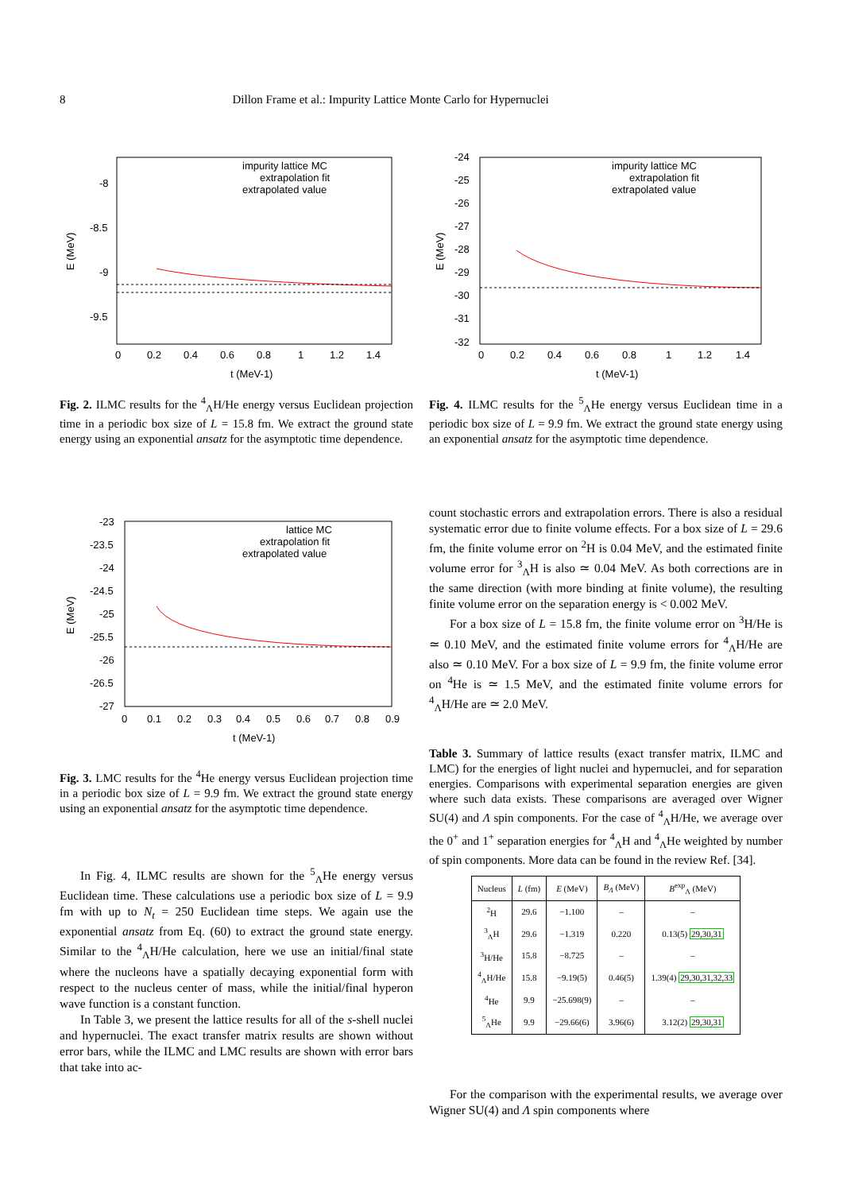8 Dillon Frame et al.: Impurity Lattice Monte Carlo for Hypernuclei
impurity lattice MC
extrapolation fit
extrapolated value
-8
-8.5
-9
-9.5
0
0.2
0.4
0.6
0.8
1
1.2
1.4
t (MeV-1)
E (MeV)
Fig. 2. ILMC results for the <sup>4</sup><sub>Λ</sub>H/He energy versus Euclidean projection time in a periodic box size of L = 15.8 fm. We extract the ground state energy using an exponential ansatz for the asymptotic time dependence.
impurity lattice MC
extrapolation fit
extrapolated value
-24
-25
-26
-27
-28
-29
-30
-31
-32
0
0.2
0.4
0.6
0.8
1
1.2
1.4
t (MeV-1)
E (MeV)
Fig. 4. ILMC results for the <sup>5</sup><sub>Λ</sub>He energy versus Euclidean time in a periodic box size of L = 9.9 fm. We extract the ground state energy using an exponential ansatz for the asymptotic time dependence.
lattice MC
extrapolation fit
extrapolated value
-23
-23.5
-24
-24.5
-25
-25.5
-26
-26.5
-27
0
0.1
0.2
0.3
0.4
0.5
0.6
0.7
0.8
0.9
t (MeV-1)
E (MeV)
Fig. 3. LMC results for the <sup>4</sup>He energy versus Euclidean projection time in a periodic box size of L = 9.9 fm. We extract the ground state energy using an exponential ansatz for the asymptotic time dependence.
In Fig. 4, ILMC results are shown for the <sup>5</sup><sub>Λ</sub>He energy versus Euclidean time. These calculations use a periodic box size of L = 9.9 fm with up to N<sub>t</sub> = 250 Euclidean time steps. We again use the exponential ansatz from Eq. (60) to extract the ground state energy. Similar to the <sup>4</sup><sub>Λ</sub>H/He calculation, here we use an initial/final state where the nucleons have a spatially decaying exponential form with respect to the nucleus center of mass, while the initial/final hyperon wave function is a constant function.
In Table 3, we present the lattice results for all of the s-shell nuclei and hypernuclei. The exact transfer matrix results are shown without error bars, while the ILMC and LMC results are shown with error bars that take into ac-
count stochastic errors and extrapolation errors. There is also a residual systematic error due to finite volume effects. For a box size of L = 29.6 fm, the finite volume error on <sup>2</sup>H is 0.04 MeV, and the estimated finite volume error for <sup>3</sup><sub>Λ</sub>H is also ≃ 0.04 MeV. As both corrections are in the same direction (with more binding at finite volume), the resulting finite volume error on the separation energy is < 0.002 MeV.
For a box size of L = 15.8 fm, the finite volume error on <sup>3</sup>H/He is ≃ 0.10 MeV, and the estimated finite volume errors for <sup>4</sup><sub>Λ</sub>H/He are also ≃ 0.10 MeV. For a box size of L = 9.9 fm, the finite volume error on <sup>4</sup>He is ≃ 1.5 MeV, and the estimated finite volume errors for <sup>4</sup><sub>Λ</sub>H/He are ≃ 2.0 MeV.
Table 3. Summary of lattice results (exact transfer matrix, ILMC and LMC) for the energies of light nuclei and hypernuclei, and for separation energies. Comparisons with experimental separation energies are given where such data exists. These comparisons are averaged over Wigner SU(4) and Λ spin components. For the case of <sup>4</sup><sub>Λ</sub>H/He, we average over the 0<sup>+</sup> and 1<sup>+</sup> separation energies for <sup>4</sup><sub>Λ</sub>H and <sup>4</sup><sub>Λ</sub>He weighted by number of spin components. More data can be found in the review Ref. [34].
| Nucleus | L (fm) | E (MeV) | B<sub>Λ</sub> (MeV) | B<sup>exp</sup><sub>Λ</sub> (MeV) |
| --- | --- | --- | --- | --- |
| <sup>2</sup>H | 29.6 | −1.100 | – | – |
| <sup>3</sup> <sub>Λ</sub>H | 29.6 | −1.319 | 0.220 | 0.13(5) 29,30,31 |
| <sup>3</sup>H/He | 15.8 | −8.725 | – | – |
| <sup>4</sup> <sub>Λ</sub>H/He | 15.8 | −9.19(5) | 0.46(5) | 1.39(4) 29,30,31,32,33 |
| <sup>4</sup>He | 9.9 | −25.698(9) | – | – |
| <sup>5</sup> <sub>Λ</sub>He | 9.9 | −29.66(6) | 3.96(6) | 3.12(2) 29,30,31 |
For the comparison with the experimental results, we average over Wigner SU(4) and Λ spin components where